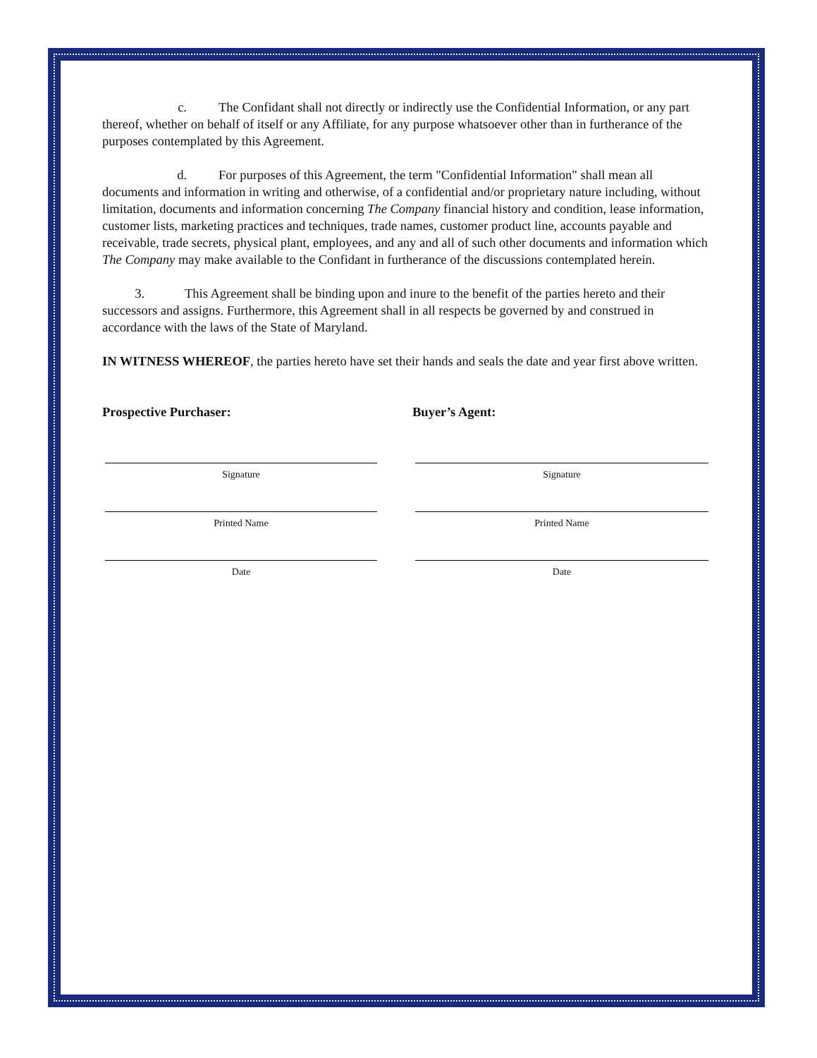c. The Confidant shall not directly or indirectly use the Confidential Information, or any part thereof, whether on behalf of itself or any Affiliate, for any purpose whatsoever other than in furtherance of the purposes contemplated by this Agreement.
d. For purposes of this Agreement, the term "Confidential Information" shall mean all documents and information in writing and otherwise, of a confidential and/or proprietary nature including, without limitation, documents and information concerning The Company financial history and condition, lease information, customer lists, marketing practices and techniques, trade names, customer product line, accounts payable and receivable, trade secrets, physical plant, employees, and any and all of such other documents and information which The Company may make available to the Confidant in furtherance of the discussions contemplated herein.
3. This Agreement shall be binding upon and inure to the benefit of the parties hereto and their successors and assigns. Furthermore, this Agreement shall in all respects be governed by and construed in accordance with the laws of the State of Maryland.
IN WITNESS WHEREOF, the parties hereto have set their hands and seals the date and year first above written.
Prospective Purchaser:
Signature
Printed Name
Date
Buyer’s Agent:
Signature
Printed Name
Date